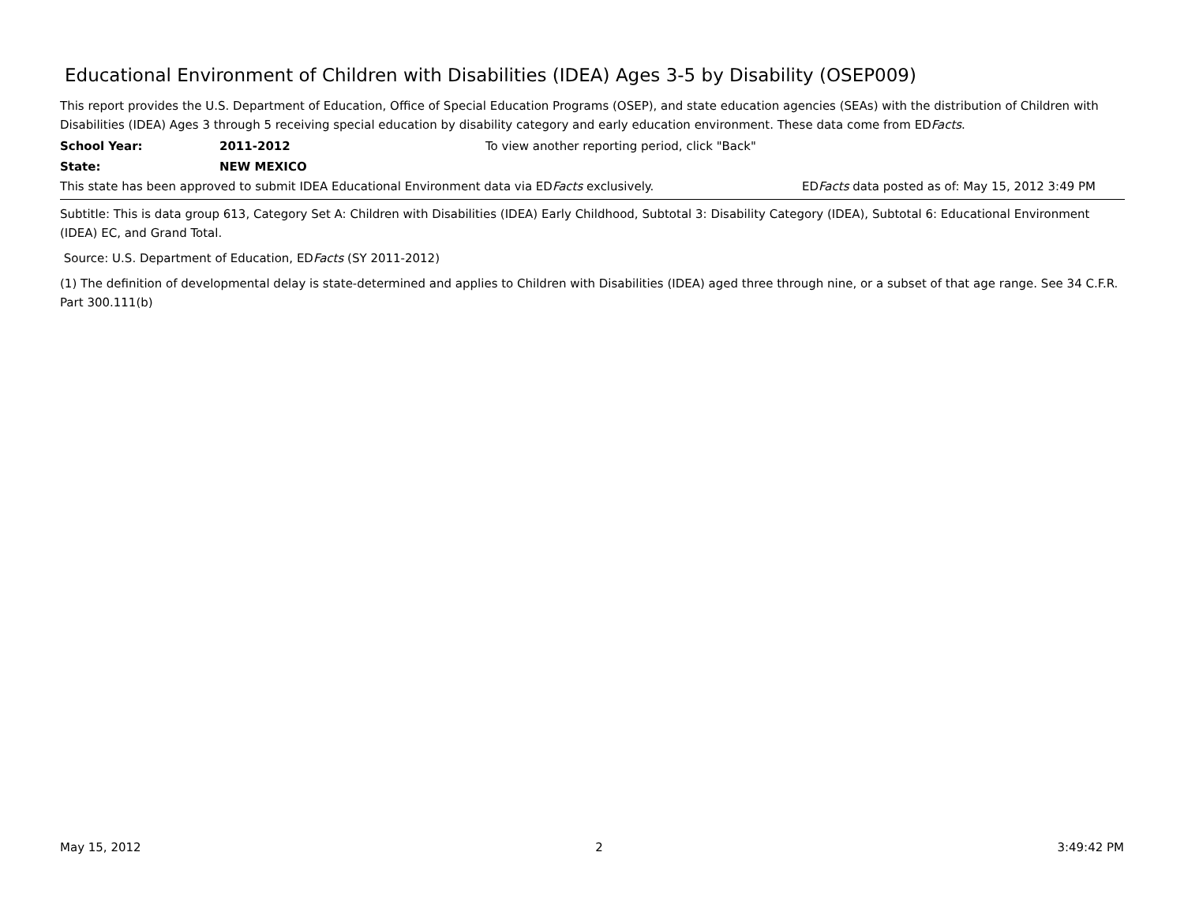Educational Environment of Children with Disabilities (IDEA) Ages 3-5 by Disability (OSEP009)
This report provides the U.S. Department of Education, Office of Special Education Programs (OSEP), and state education agencies (SEAs) with the distribution of Children with Disabilities (IDEA) Ages 3 through 5 receiving special education by disability category and early education environment. These data come from EDFacts.
School Year: 2011-2012 To view another reporting period, click "Back"
State: NEW MEXICO
This state has been approved to submit IDEA Educational Environment data via EDFacts exclusively. EDFacts data posted as of: May 15, 2012 3:49 PM
Subtitle: This is data group 613, Category Set A: Children with Disabilities (IDEA) Early Childhood, Subtotal 3: Disability Category (IDEA), Subtotal 6: Educational Environment (IDEA) EC, and Grand Total.
Source: U.S. Department of Education, EDFacts (SY 2011-2012)
(1) The definition of developmental delay is state-determined and applies to Children with Disabilities (IDEA) aged three through nine, or a subset of that age range. See 34 C.F.R. Part 300.111(b)
May 15, 2012 2 3:49:42 PM